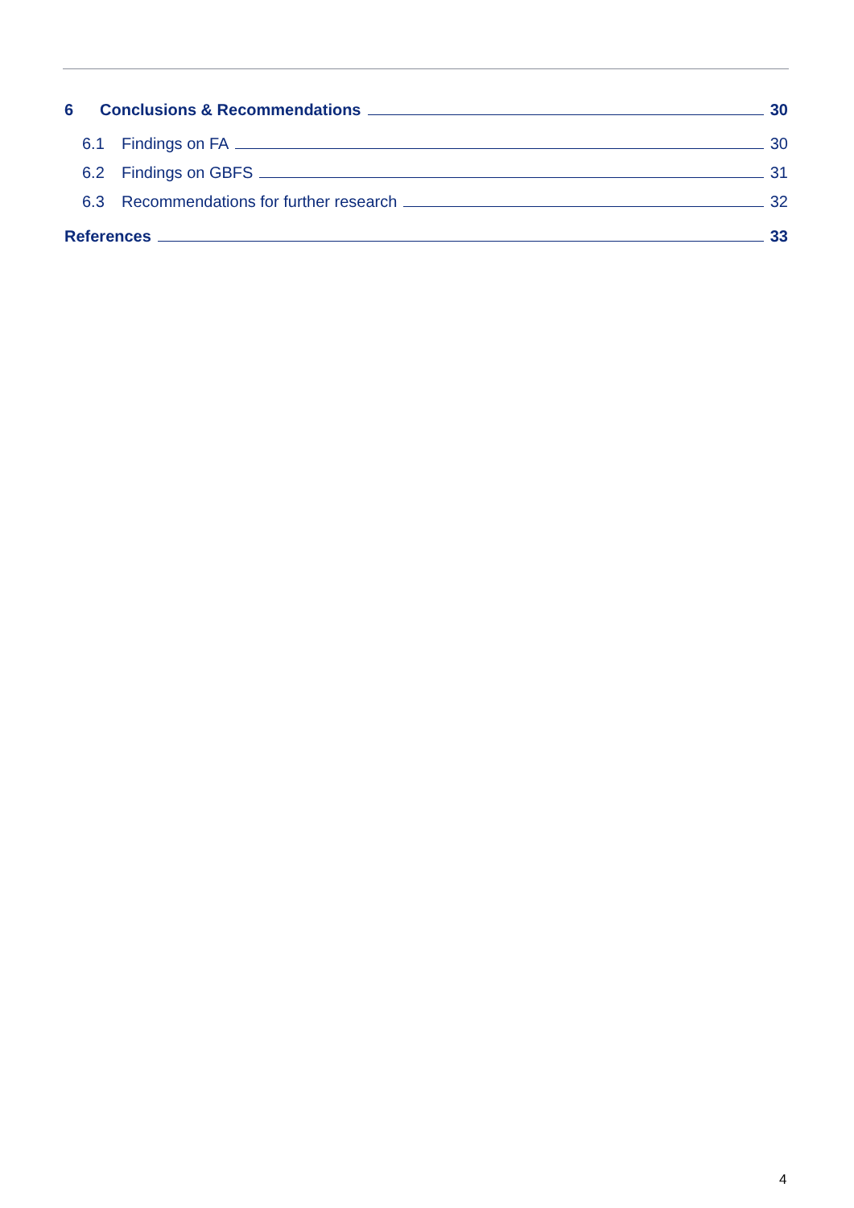6 Conclusions & Recommendations 30
6.1 Findings on FA 30
6.2 Findings on GBFS 31
6.3 Recommendations for further research 32
References 33
4